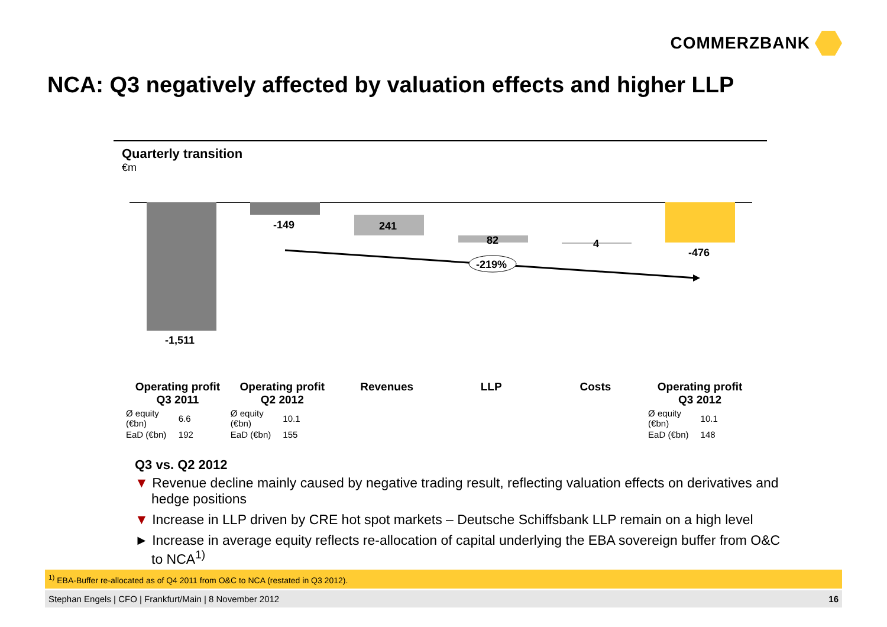COMMERZBANK
NCA: Q3 negatively affected by valuation effects and higher LLP
Quarterly transition
€m
-149 241
82 4
-476
-219%
-1,511
| Operating profit Q3 2011 | Operating profit Q2 2012 | Revenues | LLP | Costs | Operating profit Q3 2012 |
| --- | --- | --- | --- | --- | --- |
| / Ø equity (€bn) / 6.6 / / EaD (€bn) / 192 / | / Ø equity (€bn) / 10.1 / / EaD (€bn) / 155 / | | | | / Ø equity (€bn) / 10.1 / / EaD (€bn) / 148 / |
Q3 vs. Q2 2012
▼ Revenue decline mainly caused by negative trading result, reflecting valuation effects on derivatives and hedge positions
▼ Increase in LLP driven by CRE hot spot markets – Deutsche Schiffsbank LLP remain on a high level
► Increase in average equity reflects re-allocation of capital underlying the EBA sovereign buffer from O&C to NCA<sup>1)</sup>
<sup>1)</sup> EBA-Buffer re-allocated as of Q4 2011 from O&C to NCA (restated in Q3 2012).
Stephan Engels | CFO | Frankfurt/Main | 8 November 2012 16